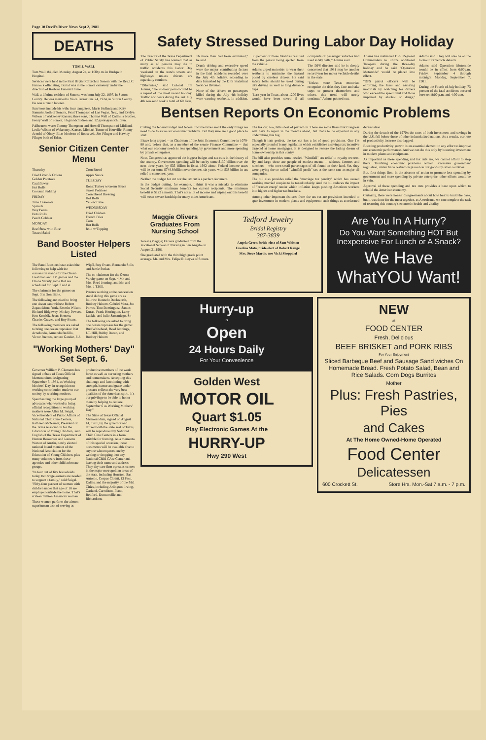Page 10 Devil's River News Sept 2, 1981
DEATHS
TOM J. WALL
Tom Wall, 84, died Monday, August 24, at 1:30 p.m. in Hudspeth Hospital.
Services were held in the First Baptist Church in Sonora with the Rev.J.C. Hancock officiating. Burial was in the Sonora cemetery under the direction of Kerbow Funeral Home.
Wall, a lifetime resident of Sonora, was born July 22, 1897, in Sutton County. He was married to Viola Turner Jan. 24, 1924, in Sutton County. He was a ranch laborer.
Survivors include his wife; four daughters, Marie Hollmig and Katy Samuels, both of Sonora, Pearl Thompson of Las Vegas, Nev., and Evelyn Wilson of Wakeeney Kansas; three sons, Thomas Wall of Dallas; a brother, Henry Wall of Sonora; 16 grandchildren and 12 great-grandchildren.
Pallbearers were: Tommy Thompson and Howell Thompson of Midland, Leslie Wilson of Wakeeney, Kansas, Michael Turner of Kerrville, Ronny Arnold of Olney, Elias Modesto of Roosevelt, Jim Pfluger and Hawley Pfluger both of Eden.
Senior Citizen Center Menu
Thursday
Fried Liver & Onions
Golden Potatoes
Cauliflower
Hot Rolls
Coconut Pudding
FRIDAY
Tuna Casserole
Spinach
Way Beans
Hots Rolls
Peach Cobbler
MONDAY
Beef Stew with Rice
Tossed Salad
Corn Bread
Apple Sauce
TUESDAY
Roast Turkey w/cream Sauce
Sweet Potatoes
Corn Bread Dressing
Hot Rolls
Yellow Cake
WEDNESDAY
Fried Chicken
French Fries
Corn
Hot Rolls
Jello w/Topping
Band Booster Helpers Listed
The Band Boosters have asked the following to help with the concession stands for the Ozona Freshman and J.V. games and the Ozona Varsity game that are scheduled for Sept. 3 and 4.
The chairman for the games on Sept. 3 is Don Bible.
The following are asked to bring one dozen sandwiches: Robert Zapata Mona York, Emmitt Wilson, Richard Ridgeway, Mickey Powers, Ken Kordzik, Jesus Herrera, Charles Graves, and Roy Evans.
The following members are asked to bring one dozen cupcakes: Nat Arredondo, Armando Badillo, Victor Fuentes, Arturo Gandar, E.J. Wipff, Roy Evans, Bernando Solis, and Jamie Parker.
The co-chairmen for the Ozona Varsity game on Sept. 4 Mr. and Mrs. Reed Jenning, and Mr. and Mrs. J.T.Hill.
Parents working at the concession stand during this game are as follows: Kenneht Duckworth, Rodney Haltom, Gabriel Mata, Joe Porras, Tino Dominguez, Santos Duran, Frank Herrington, Larry Luckie, and Julio Samaniego, Sr.
The following are asked to bring one dozen cupcakes for the game: Bud Whitehead, Reed Jennings, J.T. Hill, Bobby Doran, and Rodney Haltom
"Working Mothers' Day" Set Sept. 6.
Governor William P. Clements has signed a State of Texas Official Memorandum designating September 6, 1981, as Working Mothers' Day, in recognition to working contribution made to our society by working mothers.
Spearheading the large group of advocates who worked to bring official recognition to working mothers were Allen M. Seigal, Vice-President of Public Affairs of National Child Care Centers, Kathleen McNemar, President of the Texas Association for the Education of Young Children, Jean English of the Texas Department of Human Resources and Jeanette Watson of Austin, newly elected national board member of the National Association for the Education of Young Children, plus many volunteers from these agencies and other child advocate groups.
"In four out of five households today, two wage-earners are needed to support a family," said Seigal. "Fifty-four percent of women with children under that age of 18 are employed outside the home. That's sixteen million American women.
These women perform the almost superhuman task of serving as productive members of the work force as well as nurturing mothers and homemakers. Accepting this challenge and functioning with strength, humor and grace under pressure reflects the very best qualities of the American spirit. It's our privilege to be able to honor them by helping to declare September 6 as Working Mothers' Day."
The State of Texas Official Memorandum, signed on August 14, 1981, by the governor and affixed with the state seal of Texas, will be reproduced by National Child Care Centers in a form suitable for framing. As a memento of this special occasion, these documents will be available free to anyone who requests one by writing or dropping into any National Child CAre Center and leaving their name and address. They day care firm opreates centers in the major metropolitan areas of the state, including Houston, San Antonio, Corpus Christi, El Paso, Dallas, and the majority of the Mid Cities, including Arlington, Irving, Garland, Carrollton, Plano, Bedford, Duncanville and Richardson.
Safety Stressed During Labor Day Holiday
The director of the Texas Department of Public Safety has warned that as many as 48 persons may die in traffic accidents this Labor Day weekend on the state's streets and highways unless drivers are especially cautions.
"Otherwise," said Colonel Jim Adams, "the 78-hour period could be a repeat of the most recent holiday. Traffic accidents during the last July 4th weekend took a total of 60 lives, 16 more than had been estimated," he said.
Drunk driving and excessive speed were the major contributing factors in the fatal accidents recorded over the July 4th holiday, according to data furnished by the DPS Statistical Services Division.
None of the drivers or passengers killed during the July 4th holiday were wearing seatbelts. In addition, 35 percent of these fatalities resulted from the person being ejected from the vehicle.
Adams urged motorists to wear their seatbelts to minimize the hazard posed by careless drivers. He said safety belts should be used during city driving as well as long distance trips.
"Last year in Texas, about 1200 lives would have been saved if all occupants of passenger vehicles had used safety belts," Adams said.
The DPS director said he is deeply concerned that 1981 may be another record year for motor vechicle deaths in the state.
"Unless more Texas motorists recognize the risks they face and take steps to protect themselves and others, this trend will surely continue," Adams pointed out.
Adams has instructed DPS Regional Commanders to utilize additional Troopers during the three-day holiday and he said "Operation Motorcide" would be placed into effect.
"DPS patrol officers will be enforcing the laws and assisting motorists by watching for drivers who exceed the speed limit and those impaired by alcohol or drugs," Adams said. They will also be on the lookout for vehicle defects.
Adams said Operation Motorcide would be in effect from 6:00p.m. Friday, September 4 through midnight Monday, September 7, 1981.
During the Fourth of July holiday, 73 percent of the fatal accidents occured between 8:00 p.m. and 4:00 a.m.
Bentsen Reports On Economic Problems
Cutting the federal budget and federal income taxes aren't the only things we need to do to solve our economic problems. But they sure are a good place to start.
I have long argued -- as Chairman of the Joint Economic Committee in 1079-80 and, before that, as a member of the senate Finance Committee -- that what our economy needs is less spending by government and more spending by private enterprises.
Now, Congress has approved the biggest budget and tax cuts in the history of the country. Government spending will be cut by some $130 billion over the next three years, by $35 billion in fiscal 1982 alone. Federal income taxes will be cut some $748.8 billion over the next six years, with $38 billion in tax relief to come next year.
Neither the budget for cut nor the tax cut is a perfect document.
In the budget cutting, for example, I think it was a mistake to eliminate Social Security minimum benefits for current recipients. The minimum benefit is $122 a month. That's not a lot of income and wiping out this benefit will mean severe hardship for many older Americans.
The tax cut, too, falls short of perfection. There are some flaws that Congress will have to repair in the months ahead, but that's to be expected in any undertaking this big.
Though it isn't perfect, the tax cut has a lot of good provisions. One I'm especially proud of is my legislation which establishes a savings tax incentive targeted at home mortgages. It is designed to restore the fading dream of home ownership in this contry.
The bill also provides some needed "Windfall" tax relief to royalty owners. By and large these are people of modest means -- widows, farmers and ranchers -- who own small percentages of oil found on their land. Yet, they were paying the so-called "windfall profit" tax at the same rate as major oil companies.
The bill also provides relief the "marriage tax penalty" which has caused working married couples to be taxed unfairly. And the bill reduces the impact of "bracket creep" under which inflation keeps pushing American workers into higher and higher tax brackets.
Among other important features from the tax cut are provisions intended to spur investment in modern plants and equipment; such things as accelerated depreciation.
During the decade of the 1970's the rates of both investment and savings in the U.S. fell below those of other industrialized nations. As a results, our rate of productivity increase also lagged.
Boosting productivity growth is an essential element in any effort to improve our economic performance. And we can do this only by boosting investment in modern plants and equipment.
As important as these spending and tax cuts are, we cannot afford to stop there. Troubling economic problems remain: excessive government regulation, unfair trade restriction placed on our goods by other countries.
But, first things first. In the absence of action to promote less spending by government and more spending by private enterprise, other efforts would be in vain.
Approval of these spending and tax cuts provides a base upon which to rebuild the American economy.
Certainly, there were honest disagreements about how best to build the base, but it was done for the most together, as Americans, we can complete the task of restoring this country's economic health and vitality.
Maggie Olivers Graduates From Nursing School
Teresa (Maggie) Olivers graduated from the Vocational School of Nursing in San Angelo on August 21,1981.
She graduated with the third high grade point average. Mr. and Mrs. Felipe R. Leyva of Sonora.
Tedford Jewelry
Bridal Registry
387-3839
Angela Green, bride-elect of Sam Whitten
Enedina Mata, bride-elect of Robert Rangel
Mrs. Steve Martin, nee Vicki Sheppard
Are You In A Hurry?
Do You Want Something HOT But Inexpensive For Lunch or A Snack?
We Have WhatYOU Want!
Hurry-up
is
Open
24 Hours Daily
For Your Convenience
Golden West
MOTOR OIL
Quart $1.05
Play Electronic Games At the
HURRY-UP
Hwy 290 West
NEW
at
FOOD CENTER
Fresh, Delicious
BEEF BRISKET and PORK RIBS
For Your Enjoyment
Sliced Barbeque Beef and Sausage Sand wiches On Homemade Bread. Fresh Potato Salad, Bean and Rice Salads. Corn Dogs Burritos
Mother
Plus: Fresh Pastries, Pies
and Cakes
At The Home Owned-Home Operated
Food Center
Delicatessen
600 Crockett St. Store Hrs. Mon.-Sat 7 a.m. - 7 p.m.